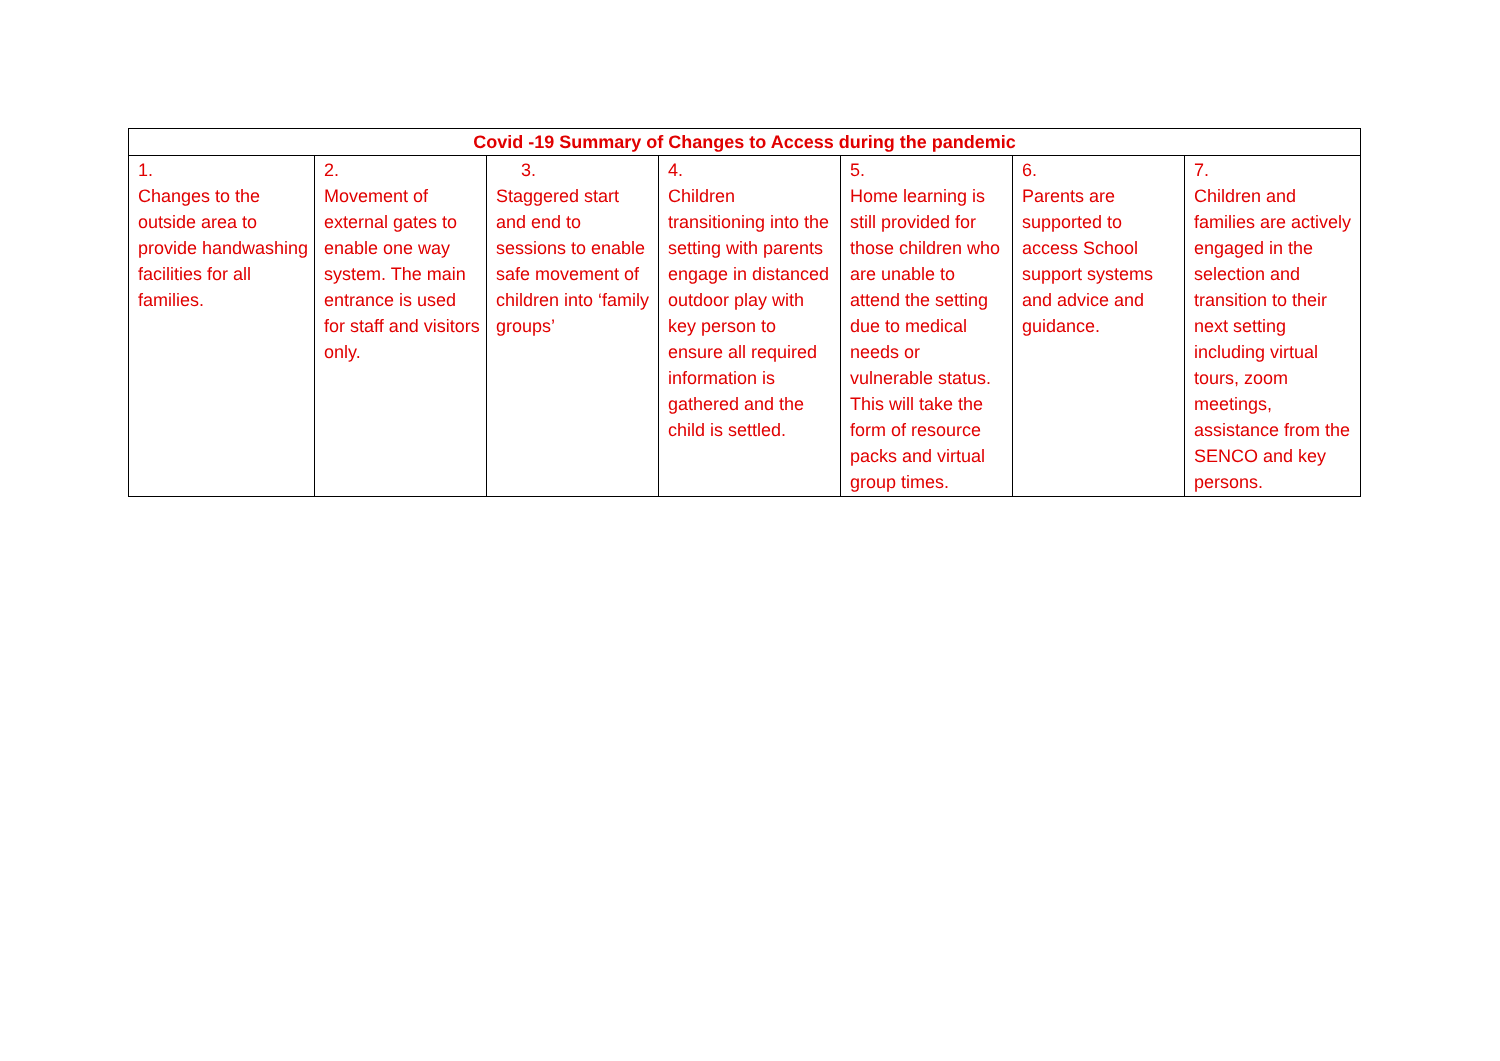| Covid -19 Summary of Changes to Access during the pandemic | | | | | | |
| --- | --- | --- | --- | --- | --- | --- |
| 1. Changes to the outside area to provide handwashing facilities for all families. | 2. Movement of external gates to enable one way system. The main entrance is used for staff and visitors only. | 3. Staggered start and end to sessions to enable safe movement of children into ‘family groups’ | 4. Children transitioning into the setting with parents engage in distanced outdoor play with key person to ensure all required information is gathered and the child is settled. | 5. Home learning is still provided for those children who are unable to attend the setting due to medical needs or vulnerable status. This will take the form of resource packs and virtual group times. | 6. Parents are supported to access School support systems and advice and guidance. | 7. Children and families are actively engaged in the selection and transition to their next setting including virtual tours, zoom meetings, assistance from the SENCO and key persons. |